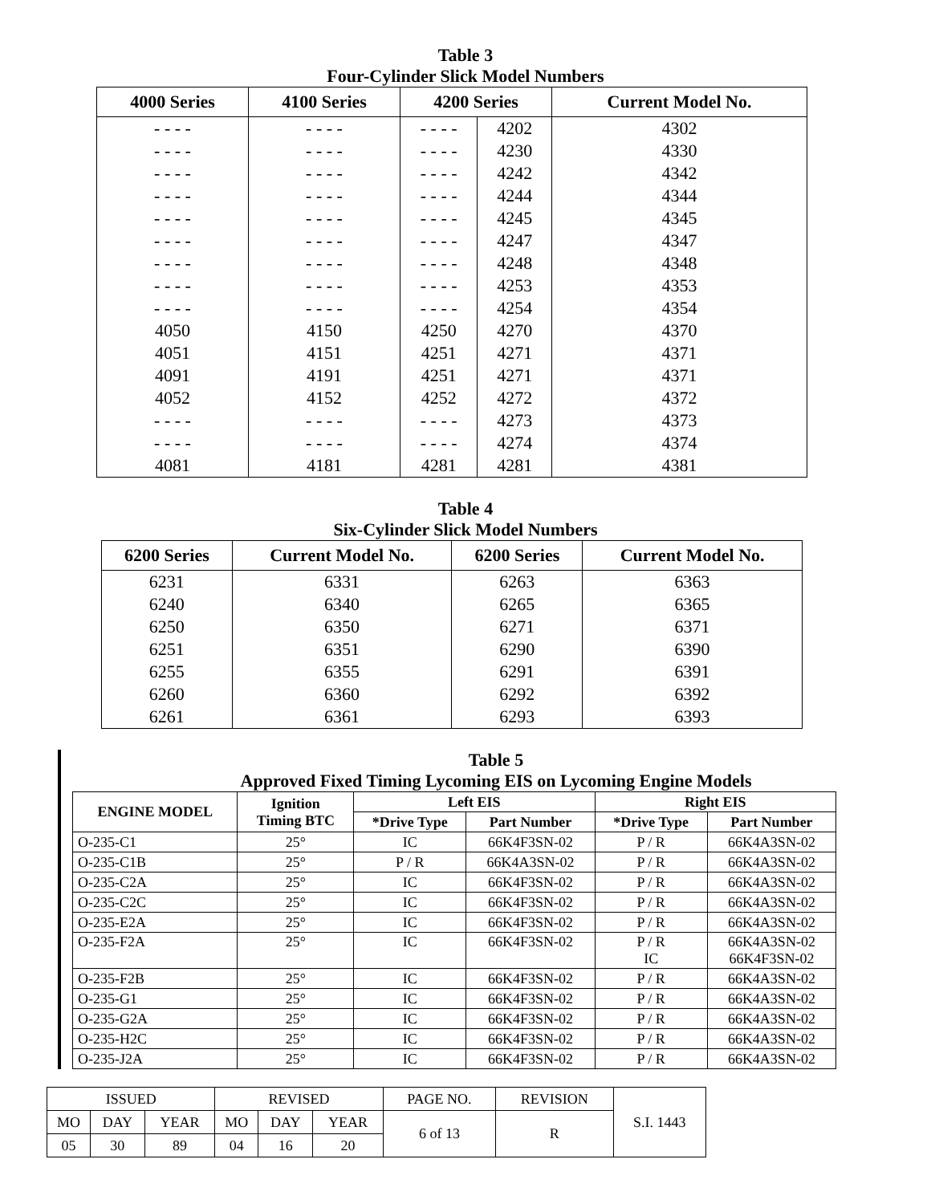Table 3
Four-Cylinder Slick Model Numbers
| 4000 Series | 4100 Series | 4200 Series | | Current Model No. |
| --- | --- | --- | --- | --- |
| - - - - | - - - - | - - - - | 4202 | 4302 |
| - - - - | - - - - | - - - - | 4230 | 4330 |
| - - - - | - - - - | - - - - | 4242 | 4342 |
| - - - - | - - - - | - - - - | 4244 | 4344 |
| - - - - | - - - - | - - - - | 4245 | 4345 |
| - - - - | - - - - | - - - - | 4247 | 4347 |
| - - - - | - - - - | - - - - | 4248 | 4348 |
| - - - - | - - - - | - - - - | 4253 | 4353 |
| - - - - | - - - - | - - - - | 4254 | 4354 |
| 4050 | 4150 | 4250 | 4270 | 4370 |
| 4051 | 4151 | 4251 | 4271 | 4371 |
| 4091 | 4191 | 4251 | 4271 | 4371 |
| 4052 | 4152 | 4252 | 4272 | 4372 |
| - - - - | - - - - | - - - - | 4273 | 4373 |
| - - - - | - - - - | - - - - | 4274 | 4374 |
| 4081 | 4181 | 4281 | 4281 | 4381 |
Table 4
Six-Cylinder Slick Model Numbers
| 6200 Series | Current Model No. | 6200 Series | Current Model No. |
| --- | --- | --- | --- |
| 6231 | 6331 | 6263 | 6363 |
| 6240 | 6340 | 6265 | 6365 |
| 6250 | 6350 | 6271 | 6371 |
| 6251 | 6351 | 6290 | 6390 |
| 6255 | 6355 | 6291 | 6391 |
| 6260 | 6360 | 6292 | 6392 |
| 6261 | 6361 | 6293 | 6393 |
Table 5
Approved Fixed Timing Lycoming EIS on Lycoming Engine Models
| ENGINE MODEL | Ignition Timing BTC | Left EIS | | Right EIS | |
| --- | --- | --- | --- | --- | --- |
| | | *Drive Type | Part Number | *Drive Type | Part Number |
| O-235-C1 | 25° | IC | 66K4F3SN-02 | P / R | 66K4A3SN-02 |
| O-235-C1B | 25° | P / R | 66K4A3SN-02 | P / R | 66K4A3SN-02 |
| O-235-C2A | 25° | IC | 66K4F3SN-02 | P / R | 66K4A3SN-02 |
| O-235-C2C | 25° | IC | 66K4F3SN-02 | P / R | 66K4A3SN-02 |
| O-235-E2A | 25° | IC | 66K4F3SN-02 | P / R | 66K4A3SN-02 |
| O-235-F2A | 25° | IC | 66K4F3SN-02 | P / R IC | 66K4A3SN-02 66K4F3SN-02 |
| O-235-F2B | 25° | IC | 66K4F3SN-02 | P / R | 66K4A3SN-02 |
| O-235-G1 | 25° | IC | 66K4F3SN-02 | P / R | 66K4A3SN-02 |
| O-235-G2A | 25° | IC | 66K4F3SN-02 | P / R | 66K4A3SN-02 |
| O-235-H2C | 25° | IC | 66K4F3SN-02 | P / R | 66K4A3SN-02 |
| O-235-J2A | 25° | IC | 66K4F3SN-02 | P / R | 66K4A3SN-02 |
| ISSUED | | | REVISED | | | PAGE NO. | REVISION | S.I. 1443 |
| MO | DAY | YEAR | MO | DAY | YEAR | 6 of 13 | R | |
| 05 | 30 | 89 | 04 | 16 | 20 | | | |